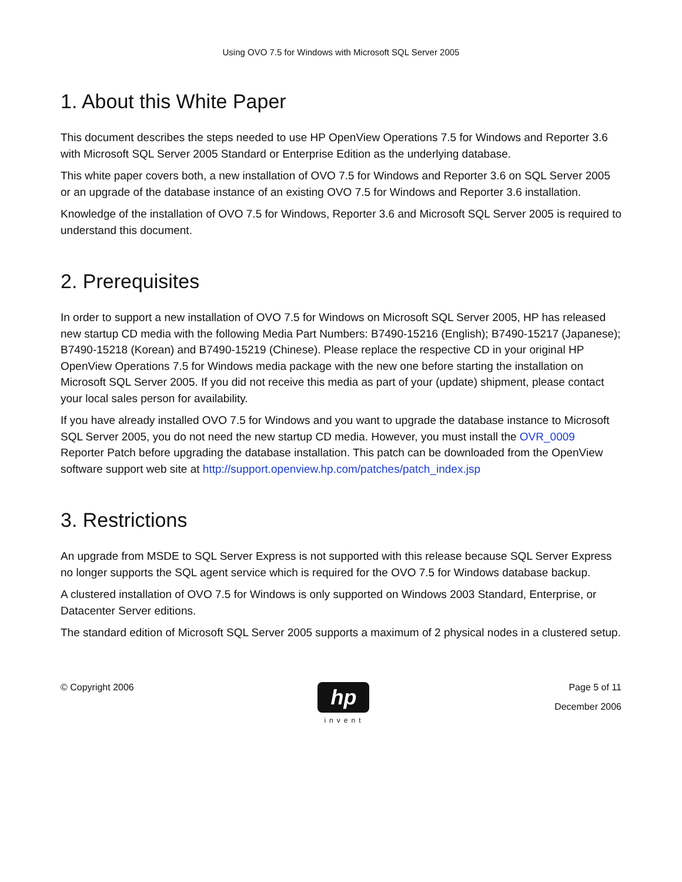Using OVO 7.5 for Windows with Microsoft SQL Server 2005
1. About this White Paper
This document describes the steps needed to use HP OpenView Operations 7.5 for Windows and Reporter 3.6 with Microsoft SQL Server 2005 Standard or Enterprise Edition as the underlying database.
This white paper covers both, a new installation of OVO 7.5 for Windows and Reporter 3.6 on SQL Server 2005 or an upgrade of the database instance of an existing OVO 7.5 for Windows and Reporter 3.6 installation.
Knowledge of the installation of OVO 7.5 for Windows, Reporter 3.6 and Microsoft SQL Server 2005 is required to understand this document.
2. Prerequisites
In order to support a new installation of OVO 7.5 for Windows on Microsoft SQL Server 2005, HP has released new startup CD media with the following Media Part Numbers: B7490-15216 (English); B7490-15217 (Japanese); B7490-15218 (Korean) and B7490-15219 (Chinese). Please replace the respective CD in your original HP OpenView Operations 7.5 for Windows media package with the new one before starting the installation on Microsoft SQL Server 2005. If you did not receive this media as part of your (update) shipment, please contact your local sales person for availability.
If you have already installed OVO 7.5 for Windows and you want to upgrade the database instance to Microsoft SQL Server 2005, you do not need the new startup CD media. However, you must install the OVR_0009 Reporter Patch before upgrading the database installation. This patch can be downloaded from the OpenView software support web site at http://support.openview.hp.com/patches/patch_index.jsp
3. Restrictions
An upgrade from MSDE to SQL Server Express is not supported with this release because SQL Server Express no longer supports the SQL agent service which is required for the OVO 7.5 for Windows database backup.
A clustered installation of OVO 7.5 for Windows is only supported on Windows 2003 Standard, Enterprise, or Datacenter Server editions.
The standard edition of Microsoft SQL Server 2005 supports a maximum of 2 physical nodes in a clustered setup.
© Copyright 2006
hp
invent
Page 5 of 11
December 2006